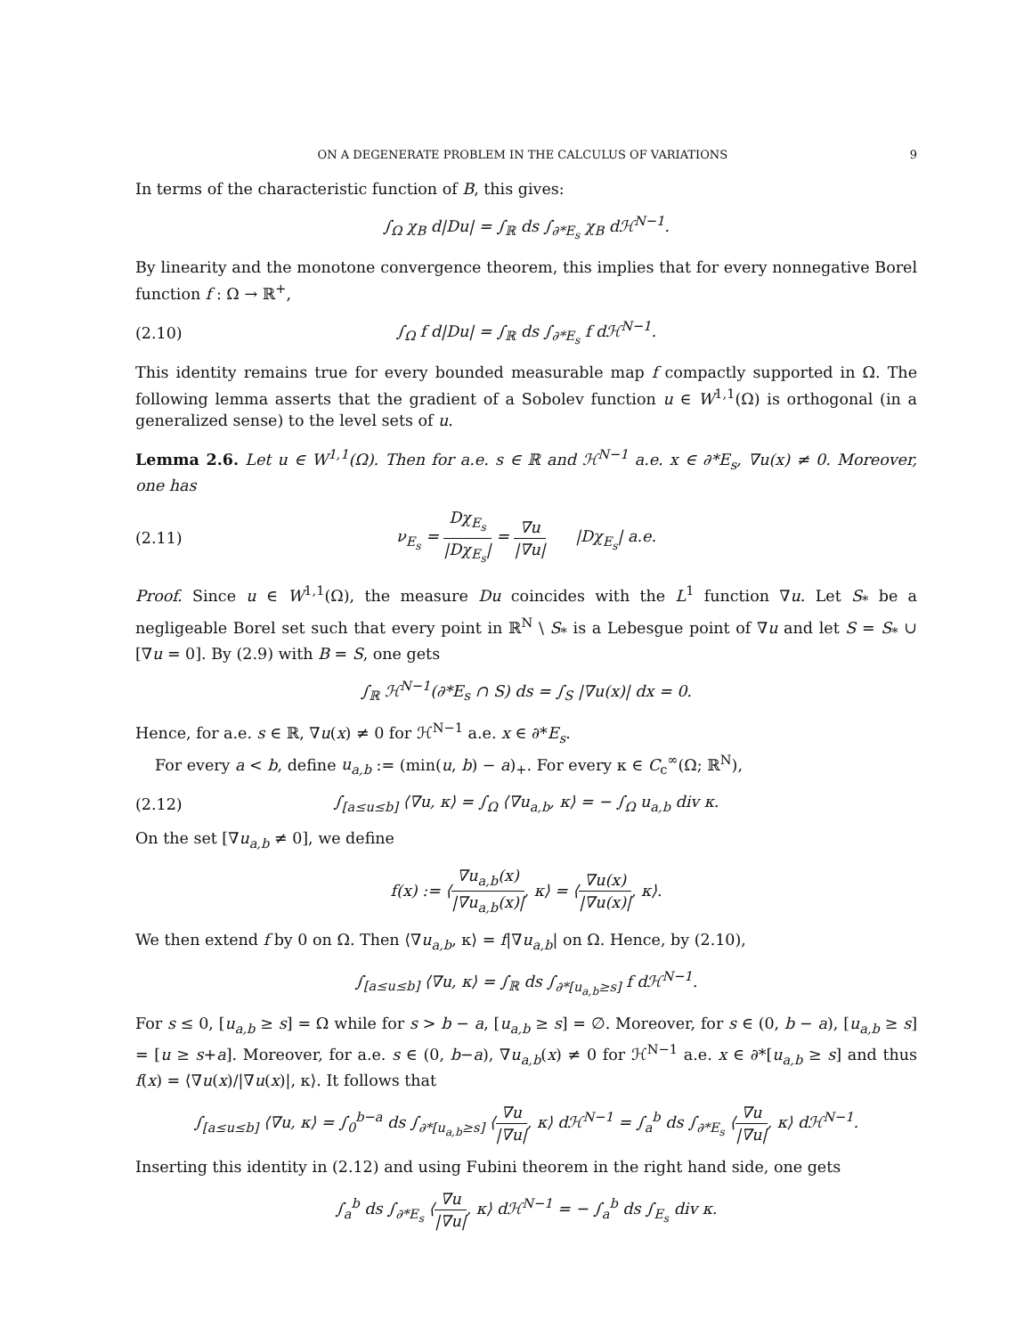ON A DEGENERATE PROBLEM IN THE CALCULUS OF VARIATIONS 9
In terms of the characteristic function of B, this gives:
∫<sub>Ω</sub> χ<sub>B</sub> d|Du| = ∫<sub>ℝ</sub> ds ∫<sub>∂*E<sub>s</sub></sub> χ<sub>B</sub> dℋ<sup>N−1</sup>.
By linearity and the monotone convergence theorem, this implies that for every nonnegative Borel function f : Ω → ℝ<sup>+</sup>,
(2.10)
∫<sub>Ω</sub> f d|Du| = ∫<sub>ℝ</sub> ds ∫<sub>∂*E<sub>s</sub></sub> f dℋ<sup>N−1</sup>.
This identity remains true for every bounded measurable map f compactly supported in Ω. The following lemma asserts that the gradient of a Sobolev function u ∈ W<sup>1,1</sup>(Ω) is orthogonal (in a generalized sense) to the level sets of u.
Lemma 2.6. Let u ∈ W<sup>1,1</sup>(Ω). Then for a.e. s ∈ ℝ and ℋ<sup>N−1</sup> a.e. x ∈ ∂*E<sub>s</sub>, ∇u(x) ≠ 0. Moreover, one has
(2.11)
ν<sub>E<sub>s</sub></sub> = Dχ<sub>E<sub>s</sub></sub> |Dχ<sub>E<sub>s</sub></sub>| = ∇u |∇u| |Dχ<sub>E<sub>s</sub></sub>| a.e.
Proof. Since u ∈ W<sup>1,1</sup>(Ω), the measure Du coincides with the L<sup>1</sup> function ∇u. Let S<sub>*</sub> be a negligeable Borel set such that every point in ℝ<sup>N</sup> \ S<sub>*</sub> is a Lebesgue point of ∇u and let S = S<sub>*</sub> ∪ [∇u = 0]. By (2.9) with B = S, one gets
∫<sub>ℝ</sub> ℋ<sup>N−1</sup>(∂*E<sub>s</sub> ∩ S) ds = ∫<sub>S</sub> |∇u(x)| dx = 0.
Hence, for a.e. s ∈ ℝ, ∇u(x) ≠ 0 for ℋ<sup>N−1</sup> a.e. x ∈ ∂*E<sub>s</sub>.
For every a < b, define u<sub>a,b</sub> := (min(u, b) − a)<sub>+</sub>. For every κ ∈ C<sub>c</sub><sup>∞</sup>(Ω; ℝ<sup>N</sup>),
(2.12)
∫<sub>[a≤u≤b]</sub> ⟨∇u, κ⟩ = ∫<sub>Ω</sub> ⟨∇u<sub>a,b</sub>, κ⟩ = − ∫<sub>Ω</sub> u<sub>a,b</sub> div κ.
On the set [∇u<sub>a,b</sub> ≠ 0], we define
f(x) := ⟨∇u<sub>a,b</sub>(x) |∇u<sub>a,b</sub>(x)|, κ⟩ = ⟨∇u(x) |∇u(x)|, κ⟩.
We then extend f by 0 on Ω. Then ⟨∇u<sub>a,b</sub>, κ⟩ = f|∇u<sub>a,b</sub>| on Ω. Hence, by (2.10),
∫<sub>[a≤u≤b]</sub> ⟨∇u, κ⟩ = ∫<sub>ℝ</sub> ds ∫<sub>∂*[u<sub>a,b</sub>≥s]</sub> f dℋ<sup>N−1</sup>.
For s ≤ 0, [u<sub>a,b</sub> ≥ s] = Ω while for s > b − a, [u<sub>a,b</sub> ≥ s] = ∅. Moreover, for s ∈ (0, b − a), [u<sub>a,b</sub> ≥ s] = [u ≥ s+a]. Moreover, for a.e. s ∈ (0, b−a), ∇u<sub>a,b</sub>(x) ≠ 0 for ℋ<sup>N−1</sup> a.e. x ∈ ∂*[u<sub>a,b</sub> ≥ s] and thus f(x) = ⟨∇u(x)/|∇u(x)|, κ⟩. It follows that
∫<sub>[a≤u≤b]</sub> ⟨∇u, κ⟩ = ∫<sub>0</sub><sup>b−a</sup> ds ∫<sub>∂*[u<sub>a,b</sub>≥s]</sub> ⟨∇u |∇u|, κ⟩ dℋ<sup>N−1</sup> = ∫<sub>a</sub><sup>b</sup> ds ∫<sub>∂*E<sub>s</sub></sub> ⟨∇u |∇u|, κ⟩ dℋ<sup>N−1</sup>.
Inserting this identity in (2.12) and using Fubini theorem in the right hand side, one gets
∫<sub>a</sub><sup>b</sup> ds ∫<sub>∂*E<sub>s</sub></sub> ⟨∇u |∇u|, κ⟩ dℋ<sup>N−1</sup> = − ∫<sub>a</sub><sup>b</sup> ds ∫<sub>E<sub>s</sub></sub> div κ.